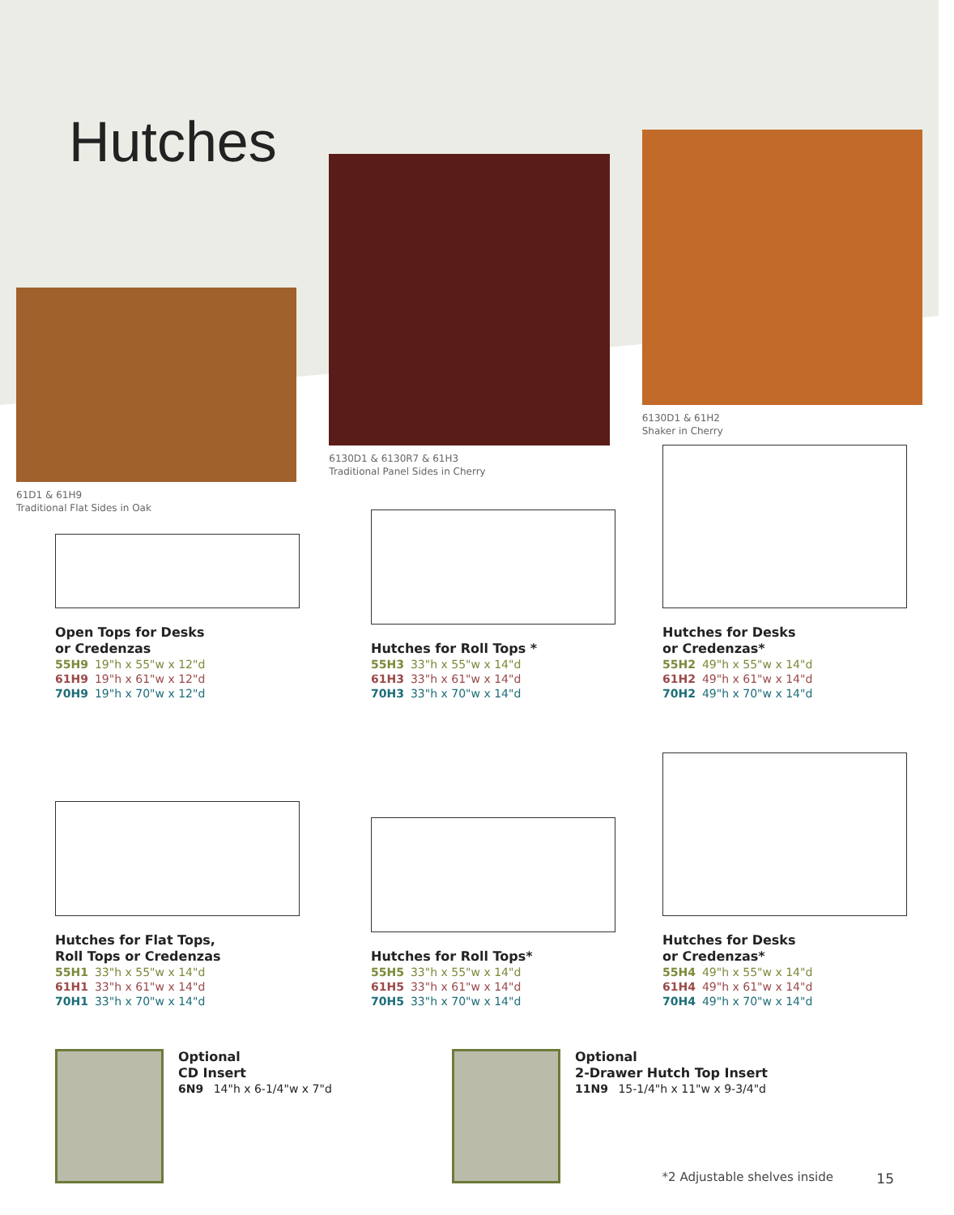Hutches
61D1 & 61H9
Traditional Flat Sides in Oak
6130D1 & 6130R7 & 61H3
Traditional Panel Sides in Cherry
6130D1 & 61H2
Shaker in Cherry
Open Tops for Desks
or Credenzas
55H9 19"h x 55"w x 12"d
61H9 19"h x 61"w x 12"d
70H9 19"h x 70"w x 12"d
Hutches for Roll Tops *
55H3 33"h x 55"w x 14"d
61H3 33"h x 61"w x 14"d
70H3 33"h x 70"w x 14"d
Hutches for Desks
or Credenzas*
55H2 49"h x 55"w x 14"d
61H2 49"h x 61"w x 14"d
70H2 49"h x 70"w x 14"d
Hutches for Flat Tops,
Roll Tops or Credenzas
55H1 33"h x 55"w x 14"d
61H1 33"h x 61"w x 14"d
70H1 33"h x 70"w x 14"d
Hutches for Roll Tops*
55H5 33"h x 55"w x 14"d
61H5 33"h x 61"w x 14"d
70H5 33"h x 70"w x 14"d
Hutches for Desks
or Credenzas*
55H4 49"h x 55"w x 14"d
61H4 49"h x 61"w x 14"d
70H4 49"h x 70"w x 14"d
Optional
CD Insert
6N9 14"h x 6-1/4"w x 7"d
Optional
2-Drawer Hutch Top Insert
11N9 15-1/4"h x 11"w x 9-3/4"d
*2 Adjustable shelves inside 15